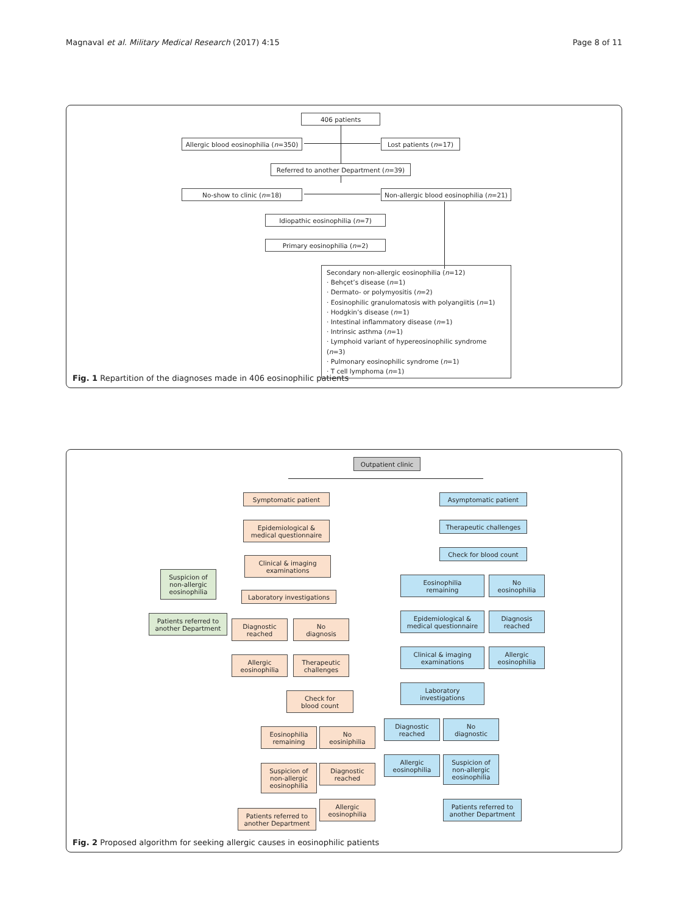Magnaval et al. Military Medical Research (2017) 4:15 Page 8 of 11
406 patients
Allergic blood eosinophilia (n =350)
Lost patients (n =17)
Referred to another Department (n =39)
No-show to clinic (n =18)
Non-allergic blood eosinophilia (n =21)
Idiopathic eosinophilia (n =7)
Primary eosinophilia (n =2)
Secondary non-allergic eosinophilia (n=12)
· Behçet’s disease (n=1)
· Dermato- or polymyositis (n=2)
· Eosinophilic granulomatosis with polyangiitis (n=1)
· Hodgkin’s disease (n=1)
· Intestinal inflammatory disease (n=1)
· Intrinsic asthma (n=1)
· Lymphoid variant of hypereosinophilic syndrome (n=3)
· Pulmonary eosinophilic syndrome (n=1)
· T cell lymphoma (n=1)
Fig. 1 Repartition of the diagnoses made in 406 eosinophilic patients
Outpatient clinic
Symptomatic patient
Epidemiological &
medical questionnaire
Clinical & imaging
examinations
Suspicion of
non-allergic
eosinophilia
Laboratory investigations
Patients referred to
another Department
Diagnostic
reached
No
diagnosis
Allergic
eosinophilia
Therapeutic
challenges
Check for
blood count
Eosinophilia
remaining
No
eosiniphilia
Suspicion of
non-allergic
eosinophilia
Diagnostic
reached
Patients referred to
another Department
Allergic
eosinophilia
Asymptomatic patient
Therapeutic challenges
Check for blood count
Eosinophilia
remaining
No
eosinophilia
Epidemiological &
medical questionnaire
Diagnosis
reached
Clinical & imaging
examinations
Allergic
eosinophilia
Laboratory
investigations
Diagnostic
reached
No
diagnostic
Allergic
eosinophilia
Suspicion of
non-allergic
eosinophilia
Patients referred to
another Department
Fig. 2 Proposed algorithm for seeking allergic causes in eosinophilic patients